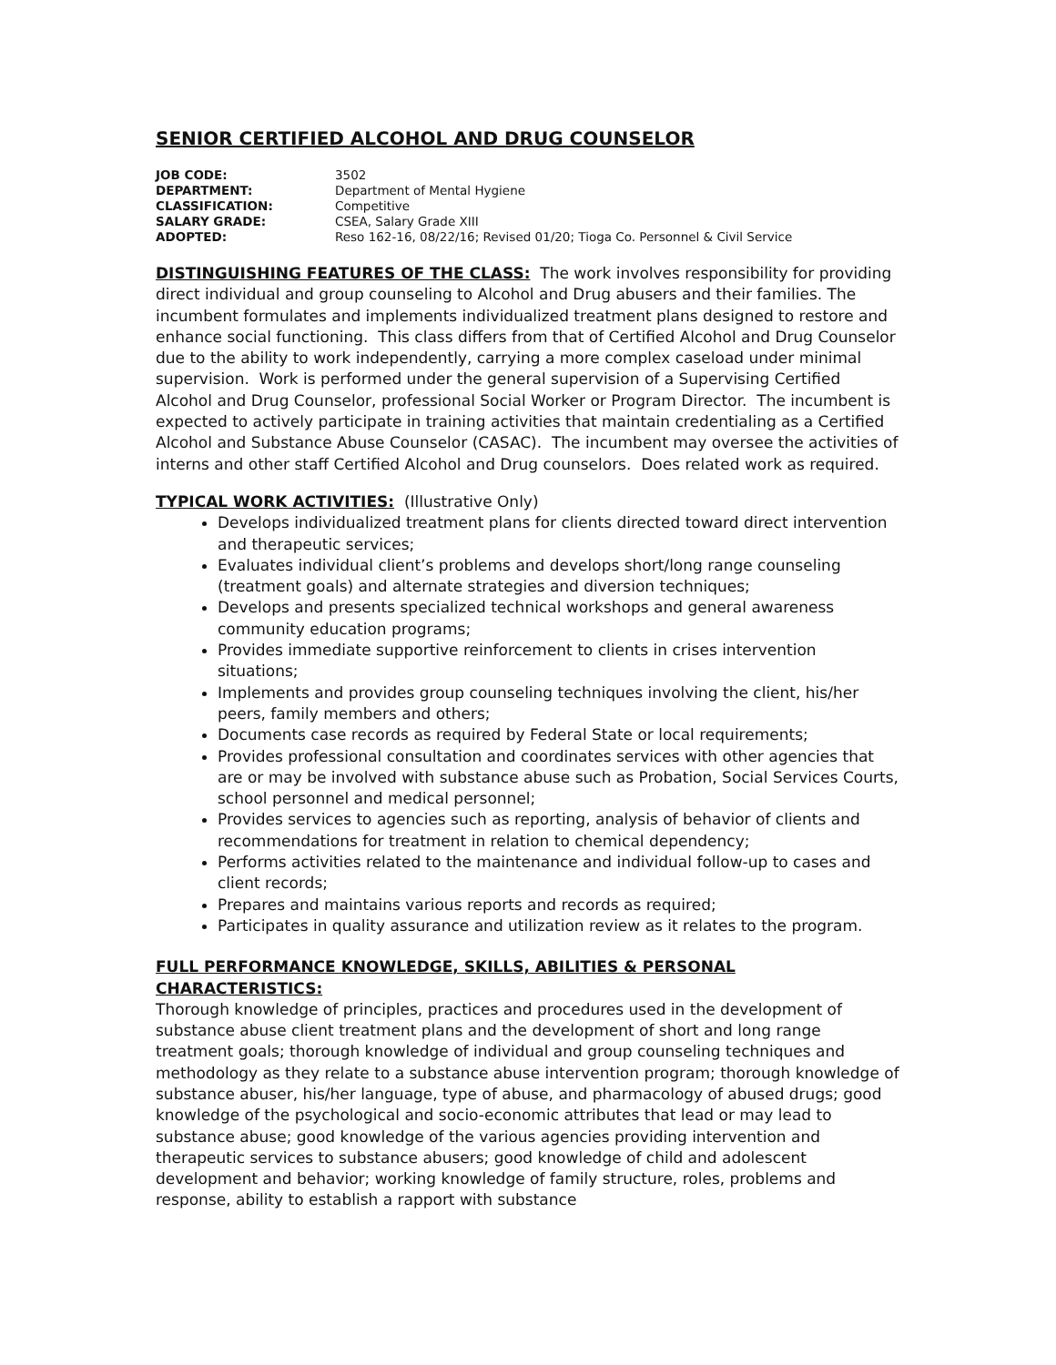SENIOR CERTIFIED ALCOHOL AND DRUG COUNSELOR
| JOB CODE: | 3502 |
| DEPARTMENT: | Department of Mental Hygiene |
| CLASSIFICATION: | Competitive |
| SALARY GRADE: | CSEA, Salary Grade XIII |
| ADOPTED: | Reso 162-16, 08/22/16; Revised 01/20; Tioga Co. Personnel & Civil Service |
DISTINGUISHING FEATURES OF THE CLASS: The work involves responsibility for providing direct individual and group counseling to Alcohol and Drug abusers and their families. The incumbent formulates and implements individualized treatment plans designed to restore and enhance social functioning. This class differs from that of Certified Alcohol and Drug Counselor due to the ability to work independently, carrying a more complex caseload under minimal supervision. Work is performed under the general supervision of a Supervising Certified Alcohol and Drug Counselor, professional Social Worker or Program Director. The incumbent is expected to actively participate in training activities that maintain credentialing as a Certified Alcohol and Substance Abuse Counselor (CASAC). The incumbent may oversee the activities of interns and other staff Certified Alcohol and Drug counselors. Does related work as required.
TYPICAL WORK ACTIVITIES: (Illustrative Only)
Develops individualized treatment plans for clients directed toward direct intervention and therapeutic services;
Evaluates individual client’s problems and develops short/long range counseling (treatment goals) and alternate strategies and diversion techniques;
Develops and presents specialized technical workshops and general awareness community education programs;
Provides immediate supportive reinforcement to clients in crises intervention situations;
Implements and provides group counseling techniques involving the client, his/her peers, family members and others;
Documents case records as required by Federal State or local requirements;
Provides professional consultation and coordinates services with other agencies that are or may be involved with substance abuse such as Probation, Social Services Courts, school personnel and medical personnel;
Provides services to agencies such as reporting, analysis of behavior of clients and recommendations for treatment in relation to chemical dependency;
Performs activities related to the maintenance and individual follow-up to cases and client records;
Prepares and maintains various reports and records as required;
Participates in quality assurance and utilization review as it relates to the program.
FULL PERFORMANCE KNOWLEDGE, SKILLS, ABILITIES & PERSONAL CHARACTERISTICS:
Thorough knowledge of principles, practices and procedures used in the development of substance abuse client treatment plans and the development of short and long range treatment goals; thorough knowledge of individual and group counseling techniques and methodology as they relate to a substance abuse intervention program; thorough knowledge of substance abuser, his/her language, type of abuse, and pharmacology of abused drugs; good knowledge of the psychological and socio-economic attributes that lead or may lead to substance abuse; good knowledge of the various agencies providing intervention and therapeutic services to substance abusers; good knowledge of child and adolescent development and behavior; working knowledge of family structure, roles, problems and response, ability to establish a rapport with substance